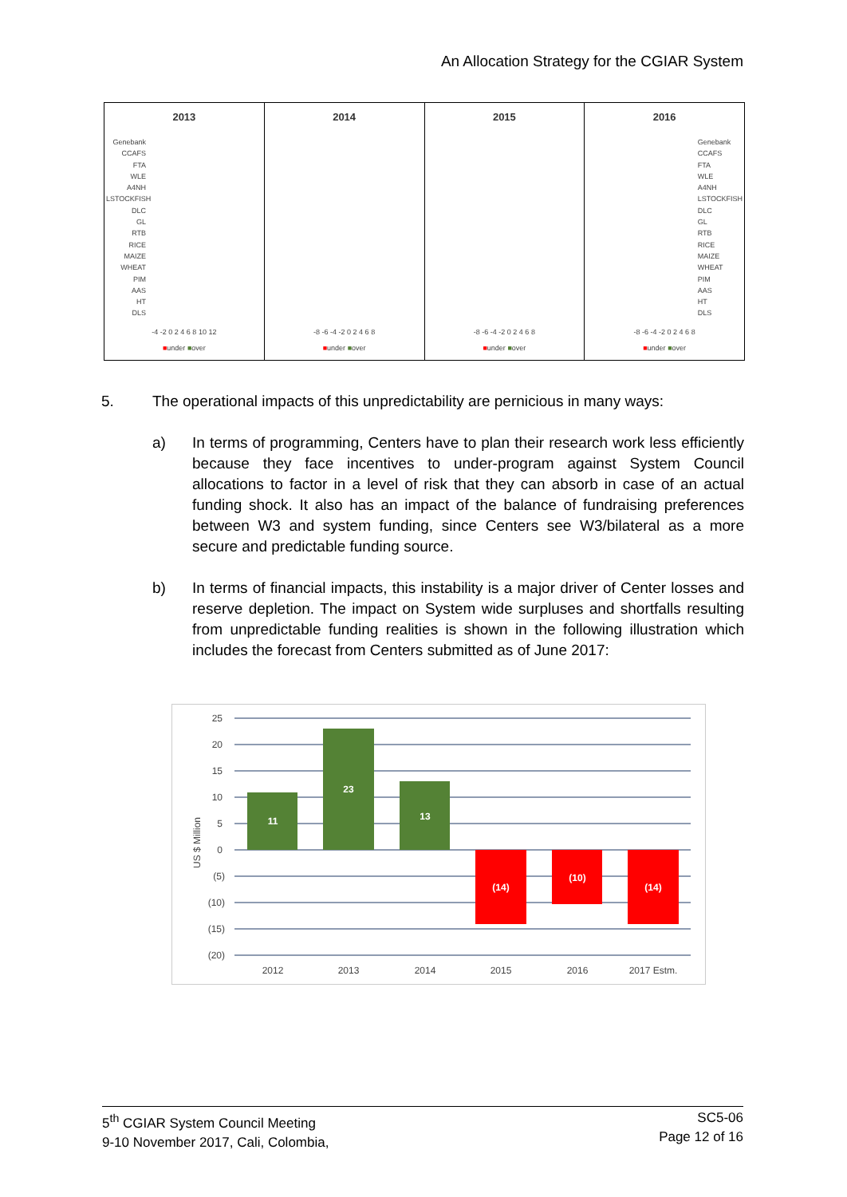An Allocation Strategy for the CGIAR System
2013
Genebank
CCAFS
FTA
WLE
A4NH
LSTOCKFISH
DLC
GL
RTB
RICE
MAIZE
WHEAT
PIM
AAS
HT
DLS
-4 -2 0 2 4 6 8 10 12
■under ■over
2014
-8 -6 -4 -2 0 2 4 6 8
■under ■over
2015
-8 -6 -4 -2 0 2 4 6 8
■under ■over
2016
Genebank
CCAFS
FTA
WLE
A4NH
LSTOCKFISH
DLC
GL
RTB
RICE
MAIZE
WHEAT
PIM
AAS
HT
DLS
-8 -6 -4 -2 0 2 4 6 8
■under ■over
5. The operational impacts of this unpredictability are pernicious in many ways:
a) In terms of programming, Centers have to plan their research work less efficiently because they face incentives to under-program against System Council allocations to factor in a level of risk that they can absorb in case of an actual funding shock. It also has an impact of the balance of fundraising preferences between W3 and system funding, since Centers see W3/bilateral as a more secure and predictable funding source.
b) In terms of financial impacts, this instability is a major driver of Center losses and reserve depletion. The impact on System wide surpluses and shortfalls resulting from unpredictable funding realities is shown in the following illustration which includes the forecast from Centers submitted as of June 2017:
25
20
15
10
5
0
(5)
(10)
(15)
(20)
US $ Million
11
23
13
(14)
(10)
(14)
2012
2013
2014
2015
2016
2017 Estm.
5<sup>th</sup> CGIAR System Council Meeting
9-10 November 2017, Cali, Colombia,
SC5-06
Page 12 of 16